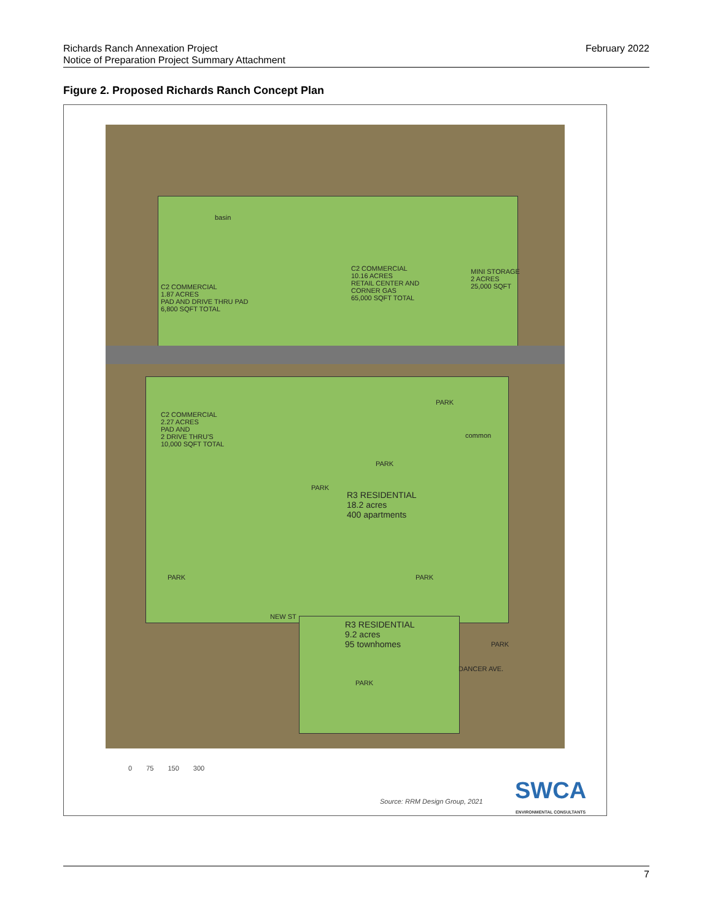February 2022 Richards Ranch Annexation Project
Notice of Preparation Project Summary Attachment
Figure 2. Proposed Richards Ranch Concept Plan
basin
C2 COMMERCIAL
10.16 ACRES
RETAIL CENTER AND
CORNER GAS
65,000 SQFT TOTAL
MINI STORAGE
2 ACRES
25,000 SQFT
C2 COMMERCIAL
1.87 ACRES
PAD AND DRIVE THRU PAD
6,800 SQFT TOTAL
C2 COMMERCIAL
2.27 ACRES
PAD AND
2 DRIVE THRU'S
10,000 SQFT TOTAL
PARK
common
PARK
PARK
R3 RESIDENTIAL
18.2 acres
400 apartments
PARK PARK
NEW ST
R3 RESIDENTIAL
9.2 acres
95 townhomes
PARK
DANCER AVE.
PARK
0 75 150 300
Source: RRM Design Group, 2021 SWCA
ENVIRONMENTAL CONSULTANTS
7